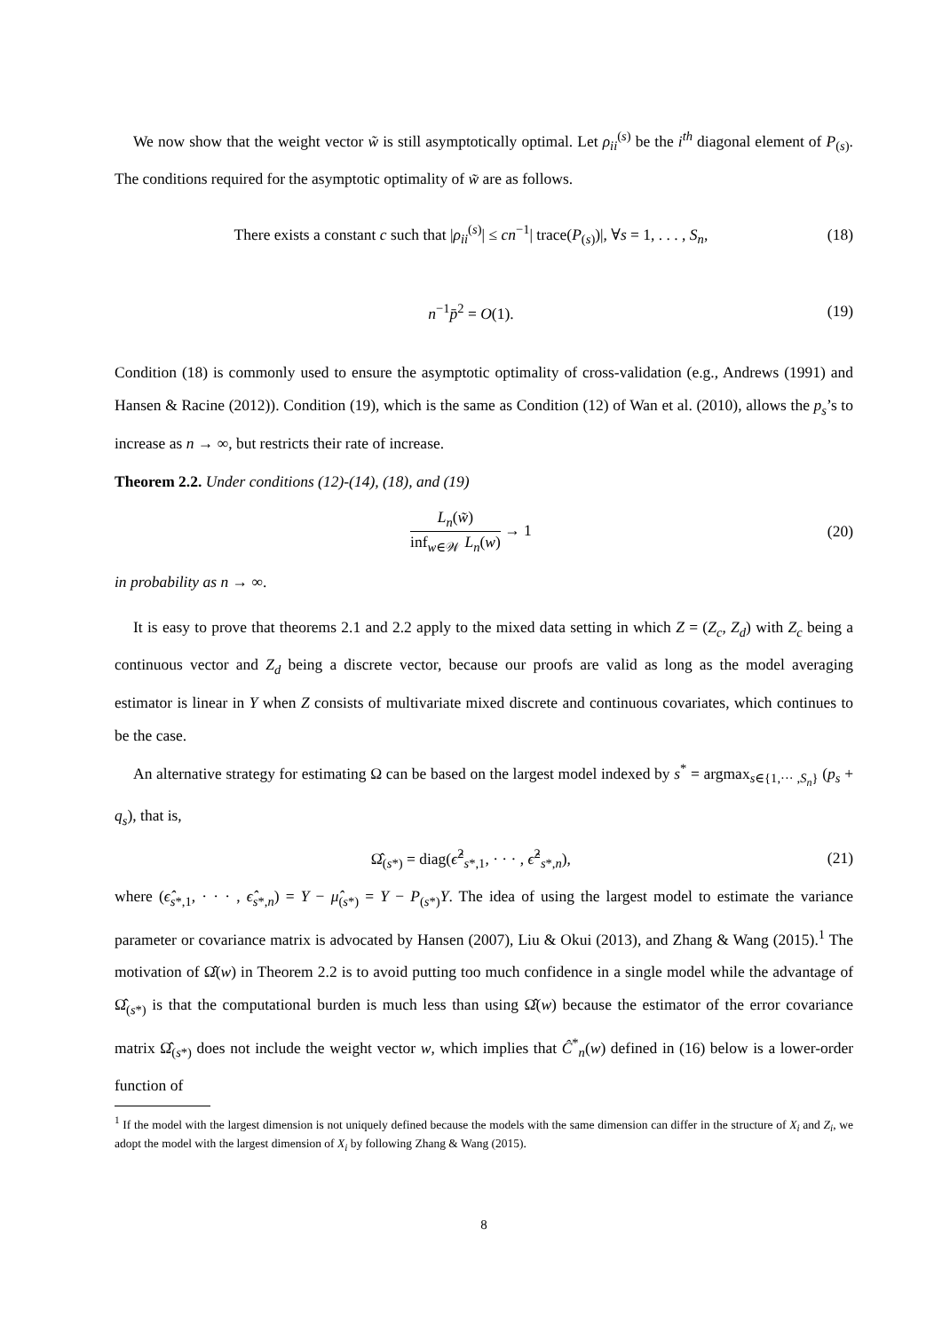We now show that the weight vector w̃ is still asymptotically optimal. Let ρ<sub>ii</sub><sup>(s)</sup> be the i<sup>th</sup> diagonal element of P<sub>(s)</sub>. The conditions required for the asymptotic optimality of w̃ are as follows.
There exists a constant c such that |ρ<sub>ii</sub><sup>(s)</sup>| ≤ cn<sup>−1</sup>| trace(P<sub>(s)</sub>)|, ∀s = 1, . . . , S<sub>n</sub>, (18)
n<sup>−1</sup>p̄<sup>2</sup> = O(1). (19)
Condition (18) is commonly used to ensure the asymptotic optimality of cross-validation (e.g., Andrews (1991) and Hansen & Racine (2012)). Condition (19), which is the same as Condition (12) of Wan et al. (2010), allows the p<sub>s</sub>’s to increase as n → ∞, but restricts their rate of increase.
Theorem 2.2. Under conditions (12)-(14), (18), and (19)
L<sub>n</sub>(w̃) inf<sub>w∈𝒲</sub> L<sub>n</sub>(w) → 1 (20)
in probability as n → ∞.
It is easy to prove that theorems 2.1 and 2.2 apply to the mixed data setting in which Z = (Z<sub>c</sub>, Z<sub>d</sub>) with Z<sub>c</sub> being a continuous vector and Z<sub>d</sub> being a discrete vector, because our proofs are valid as long as the model averaging estimator is linear in Y when Z consists of multivariate mixed discrete and continuous covariates, which continues to be the case.
An alternative strategy for estimating Ω can be based on the largest model indexed by s<sup>*</sup> = argmax<sub>s∈{1,··· ,S<sub>n</sub>}</sub> (p<sub>s</sub> + q<sub>s</sub>), that is,
Ω̂<sub>(s*)</sub> = diag(ϵ̂<sup>2</sup><sub>s*,1</sub>, · · · , ϵ̂<sup>2</sup><sub>s*,n</sub>), (21)
where (ϵ̂<sub>s*,1</sub>, · · · , ϵ̂<sub>s*,n</sub>) = Y − μ̂<sub>(s*)</sub> = Y − P<sub>(s*)</sub>Y. The idea of using the largest model to estimate the variance parameter or covariance matrix is advocated by Hansen (2007), Liu & Okui (2013), and Zhang & Wang (2015).<sup>1</sup> The motivation of Ω̂(w) in Theorem 2.2 is to avoid putting too much confidence in a single model while the advantage of Ω̂<sub>(s*)</sub> is that the computational burden is much less than using Ω̂(w) because the estimator of the error covariance matrix Ω̂<sub>(s*)</sub> does not include the weight vector w, which implies that Ĉ<sup>*</sup><sub>n</sub>(w) defined in (16) below is a lower-order function of
<sup>1</sup> If the model with the largest dimension is not uniquely defined because the models with the same dimension can differ in the structure of X<sub>i</sub> and Z<sub>i</sub>, we adopt the model with the largest dimension of X<sub>i</sub> by following Zhang & Wang (2015).
8